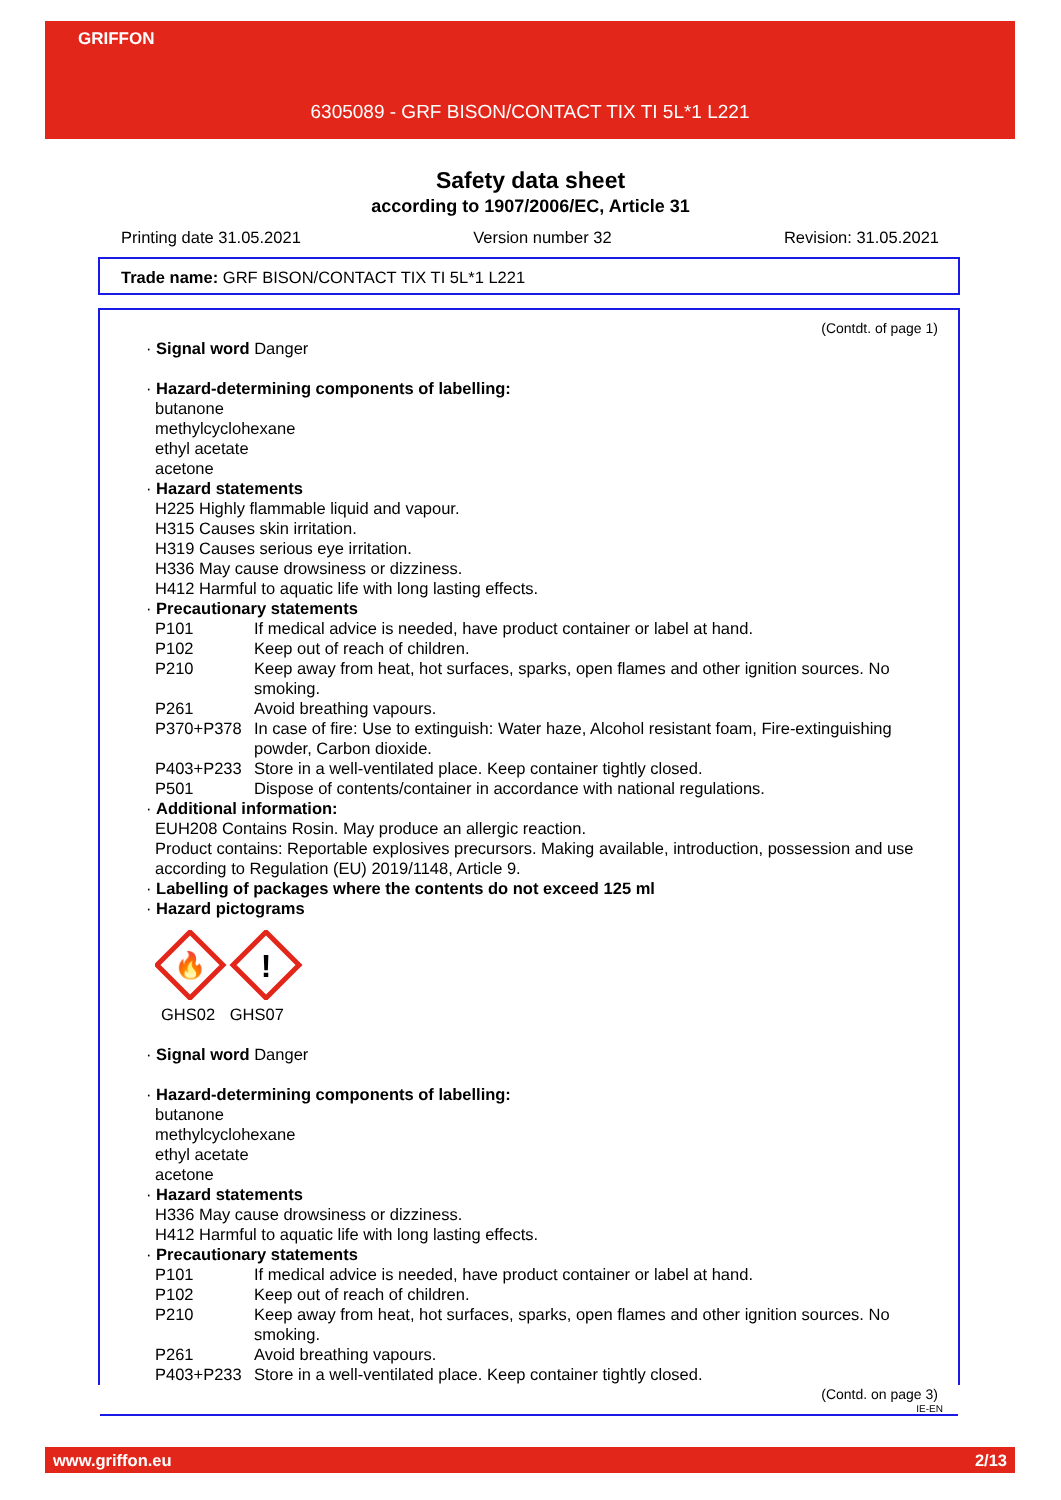GRIFFON
6305089 - GRF BISON/CONTACT TIX TI 5L*1 L221
Safety data sheet
according to 1907/2006/EC, Article 31
Printing date 31.05.2021 Version number 32 Revision: 31.05.2021
Trade name: GRF BISON/CONTACT TIX TI 5L*1 L221
(Contdt. of page 1)
· Signal word Danger
· Hazard-determining components of labelling:
butanone
methylcyclohexane
ethyl acetate
acetone
· Hazard statements
H225 Highly flammable liquid and vapour.
H315 Causes skin irritation.
H319 Causes serious eye irritation.
H336 May cause drowsiness or dizziness.
H412 Harmful to aquatic life with long lasting effects.
· Precautionary statements
P101 If medical advice is needed, have product container or label at hand.
P102 Keep out of reach of children.
P210 Keep away from heat, hot surfaces, sparks, open flames and other ignition sources. No smoking.
P261 Avoid breathing vapours.
P370+P378 In case of fire: Use to extinguish: Water haze, Alcohol resistant foam, Fire-extinguishing powder, Carbon dioxide.
P403+P233 Store in a well-ventilated place. Keep container tightly closed.
P501 Dispose of contents/container in accordance with national regulations.
· Additional information:
EUH208 Contains Rosin. May produce an allergic reaction.
Product contains: Reportable explosives precursors. Making available, introduction, possession and use according to Regulation (EU) 2019/1148, Article 9.
· Labelling of packages where the contents do not exceed 125 ml
· Hazard pictograms
🔥
!
GHS02 GHS07
· Signal word Danger
· Hazard-determining components of labelling:
butanone
methylcyclohexane
ethyl acetate
acetone
· Hazard statements
H336 May cause drowsiness or dizziness.
H412 Harmful to aquatic life with long lasting effects.
· Precautionary statements
P101 If medical advice is needed, have product container or label at hand.
P102 Keep out of reach of children.
P210 Keep away from heat, hot surfaces, sparks, open flames and other ignition sources. No smoking.
P261 Avoid breathing vapours.
P403+P233 Store in a well-ventilated place. Keep container tightly closed.
(Contd. on page 3)
IE-EN
www.griffon.eu 2/13